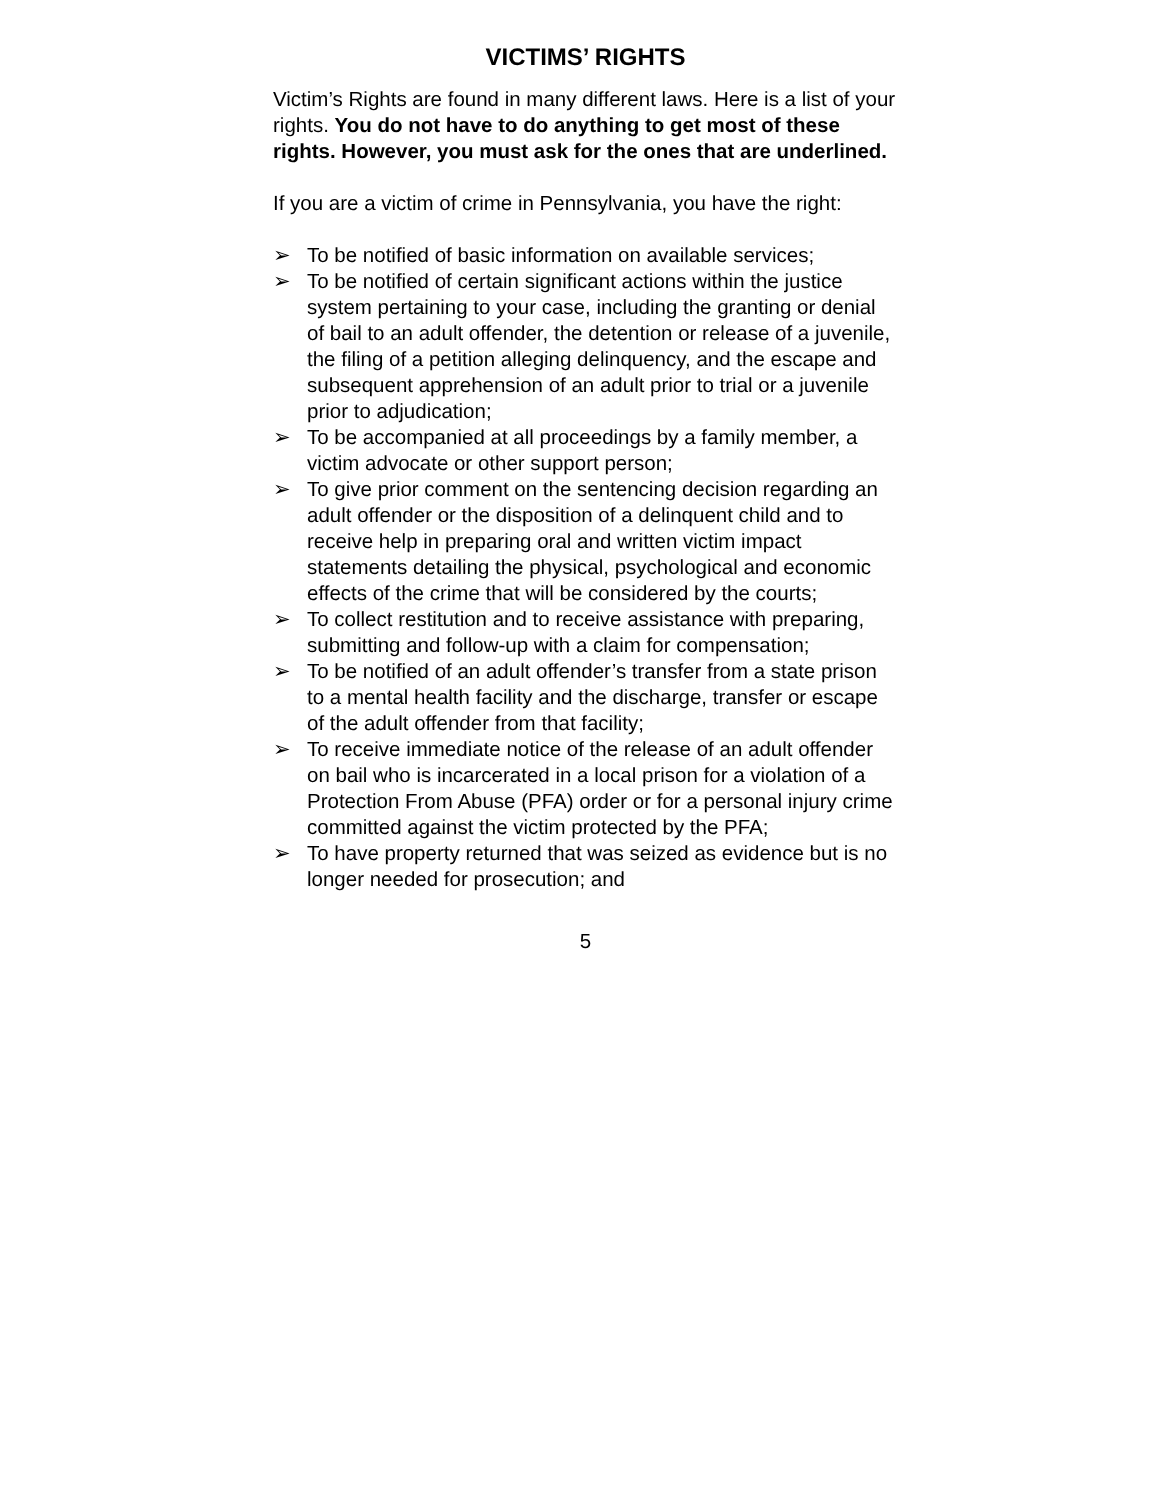VICTIMS’ RIGHTS
Victim’s Rights are found in many different laws. Here is a list of your rights. You do not have to do anything to get most of these rights. However, you must ask for the ones that are underlined.
If you are a victim of crime in Pennsylvania, you have the right:
➢ To be notified of basic information on available services;
➢ To be notified of certain significant actions within the justice system pertaining to your case, including the granting or denial of bail to an adult offender, the detention or release of a juvenile, the filing of a petition alleging delinquency, and the escape and subsequent apprehension of an adult prior to trial or a juvenile prior to adjudication;
➢ To be accompanied at all proceedings by a family member, a victim advocate or other support person;
➢ To give prior comment on the sentencing decision regarding an adult offender or the disposition of a delinquent child and to receive help in preparing oral and written victim impact statements detailing the physical, psychological and economic effects of the crime that will be considered by the courts;
➢ To collect restitution and to receive assistance with preparing, submitting and follow-up with a claim for compensation;
➢ To be notified of an adult offender’s transfer from a state prison to a mental health facility and the discharge, transfer or escape of the adult offender from that facility;
➢ To receive immediate notice of the release of an adult offender on bail who is incarcerated in a local prison for a violation of a Protection From Abuse (PFA) order or for a personal injury crime committed against the victim protected by the PFA;
➢ To have property returned that was seized as evidence but is no longer needed for prosecution; and
5